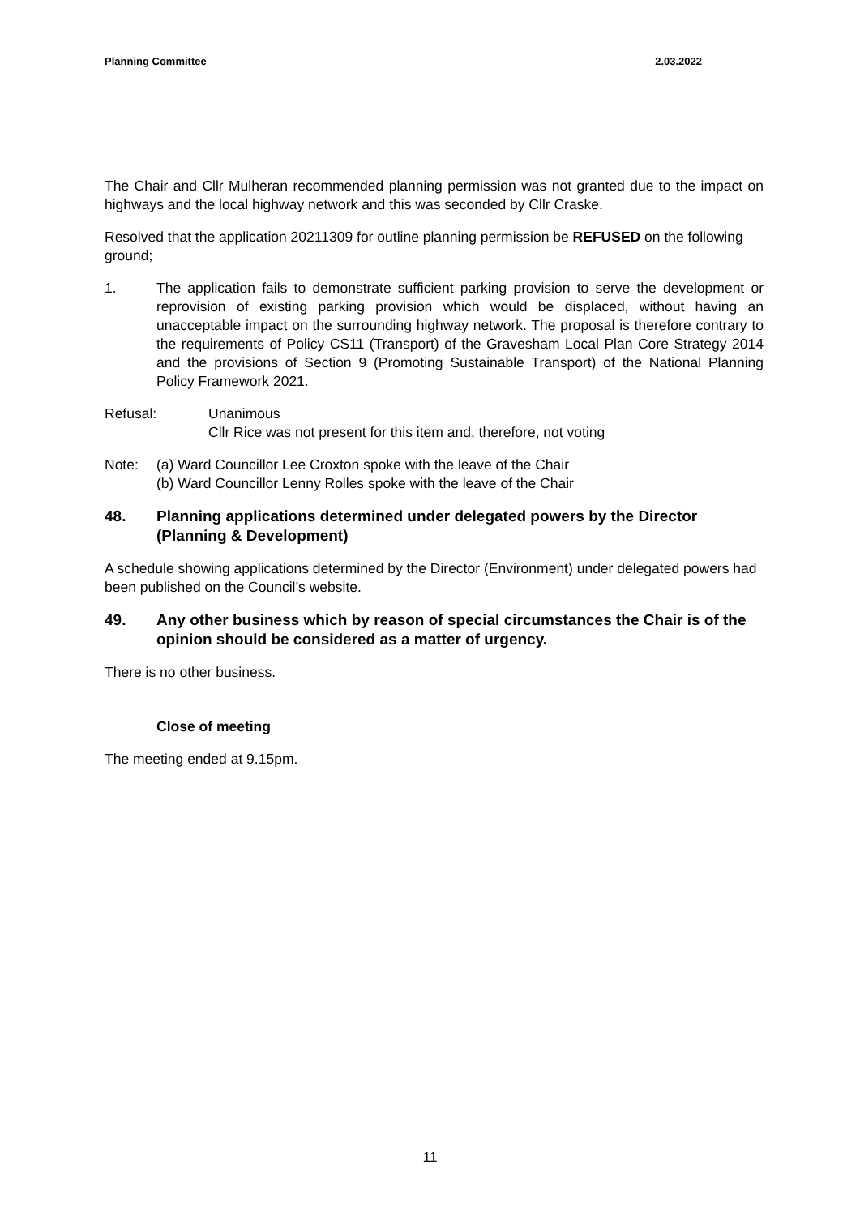Planning Committee 2.03.2022
The Chair and Cllr Mulheran recommended planning permission was not granted due to the impact on highways and the local highway network and this was seconded by Cllr Craske.
Resolved that the application 20211309 for outline planning permission be REFUSED on the following ground;
1. The application fails to demonstrate sufficient parking provision to serve the development or reprovision of existing parking provision which would be displaced, without having an unacceptable impact on the surrounding highway network. The proposal is therefore contrary to the requirements of Policy CS11 (Transport) of the Gravesham Local Plan Core Strategy 2014 and the provisions of Section 9 (Promoting Sustainable Transport) of the National Planning Policy Framework 2021.
Refusal: Unanimous
Cllr Rice was not present for this item and, therefore, not voting
Note: (a) Ward Councillor Lee Croxton spoke with the leave of the Chair
(b) Ward Councillor Lenny Rolles spoke with the leave of the Chair
48. Planning applications determined under delegated powers by the Director (Planning & Development)
A schedule showing applications determined by the Director (Environment) under delegated powers had been published on the Council’s website.
49. Any other business which by reason of special circumstances the Chair is of the opinion should be considered as a matter of urgency.
There is no other business.
Close of meeting
The meeting ended at 9.15pm.
11